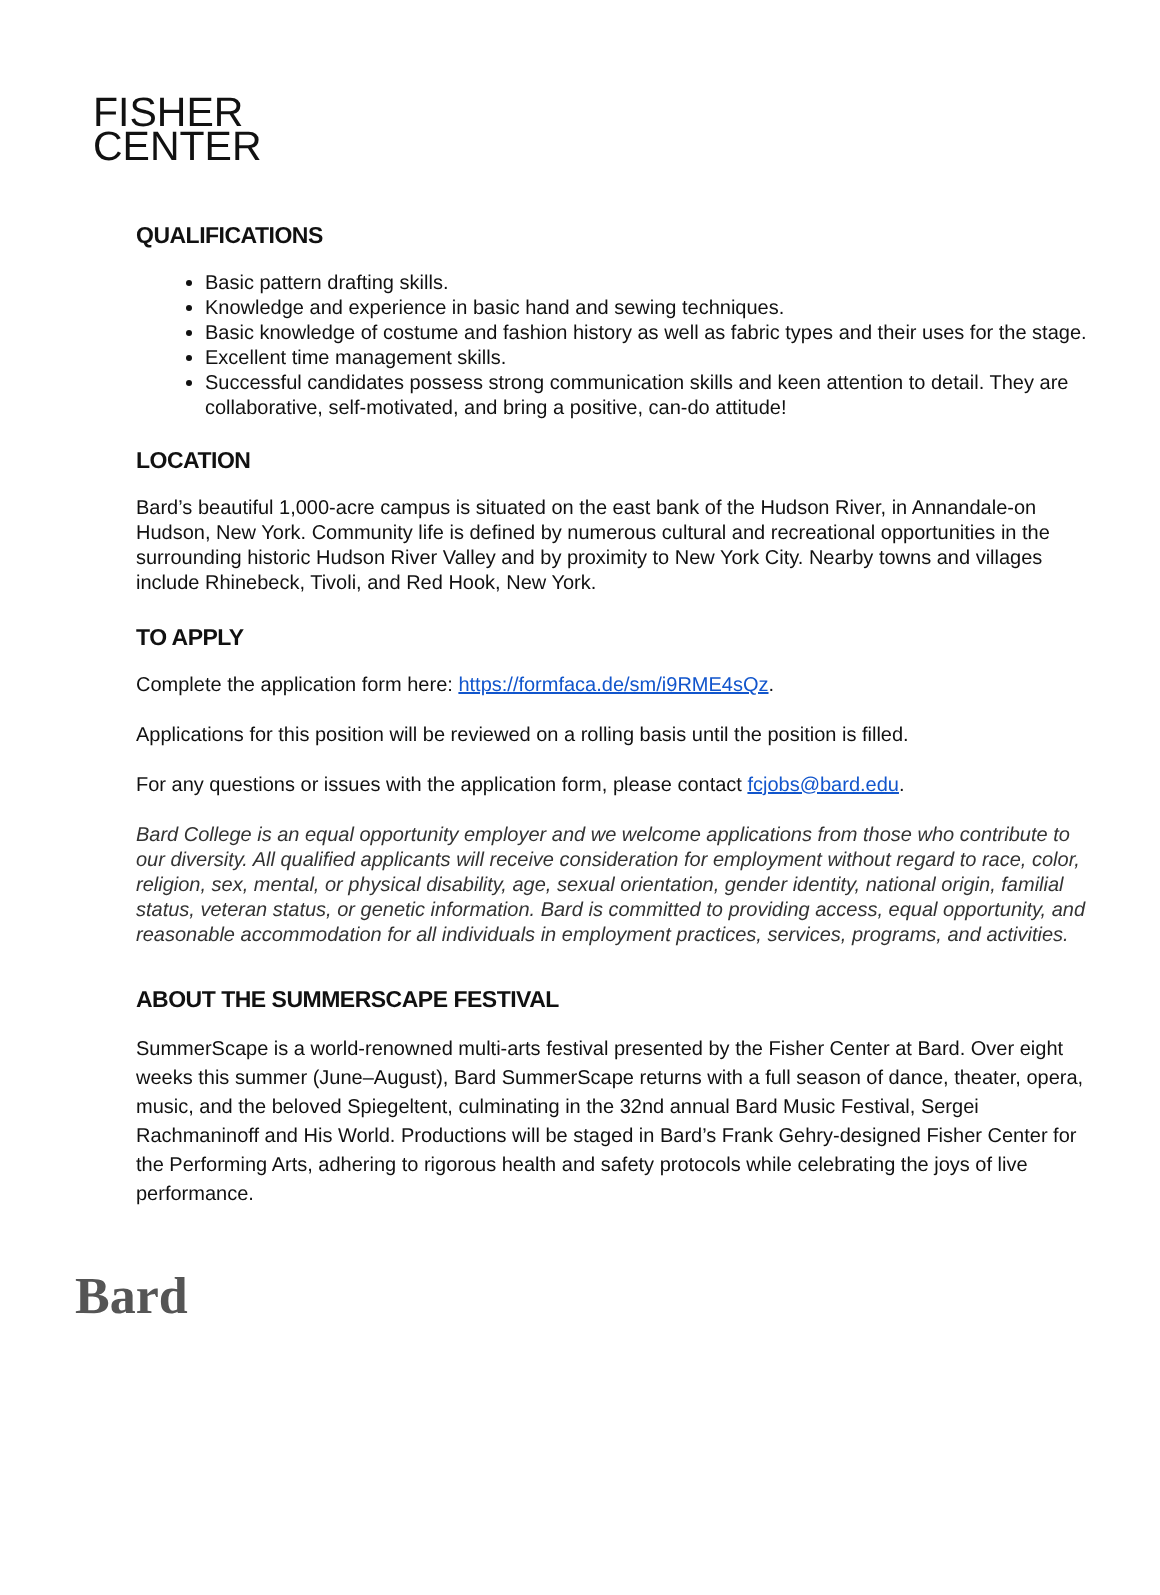FISHER
CENTER
QUALIFICATIONS
Basic pattern drafting skills.
Knowledge and experience in basic hand and sewing techniques.
Basic knowledge of costume and fashion history as well as fabric types and their uses for the stage.
Excellent time management skills.
Successful candidates possess strong communication skills and keen attention to detail. They are collaborative, self-motivated, and bring a positive, can-do attitude!
LOCATION
Bard’s beautiful 1,000-acre campus is situated on the east bank of the Hudson River, in Annandale-on Hudson, New York. Community life is defined by numerous cultural and recreational opportunities in the surrounding historic Hudson River Valley and by proximity to New York City. Nearby towns and villages include Rhinebeck, Tivoli, and Red Hook, New York.
TO APPLY
Complete the application form here: https://formfaca.de/sm/i9RME4sQz.
Applications for this position will be reviewed on a rolling basis until the position is filled.
For any questions or issues with the application form, please contact fcjobs@bard.edu.
Bard College is an equal opportunity employer and we welcome applications from those who contribute to our diversity. All qualified applicants will receive consideration for employment without regard to race, color, religion, sex, mental, or physical disability, age, sexual orientation, gender identity, national origin, familial status, veteran status, or genetic information. Bard is committed to providing access, equal opportunity, and reasonable accommodation for all individuals in employment practices, services, programs, and activities.
ABOUT THE SUMMERSCAPE FESTIVAL
SummerScape is a world-renowned multi-arts festival presented by the Fisher Center at Bard. Over eight weeks this summer (June–August), Bard SummerScape returns with a full season of dance, theater, opera, music, and the beloved Spiegeltent, culminating in the 32nd annual Bard Music Festival, Sergei Rachmaninoff and His World. Productions will be staged in Bard’s Frank Gehry-designed Fisher Center for the Performing Arts, adhering to rigorous health and safety protocols while celebrating the joys of live performance.
Bard